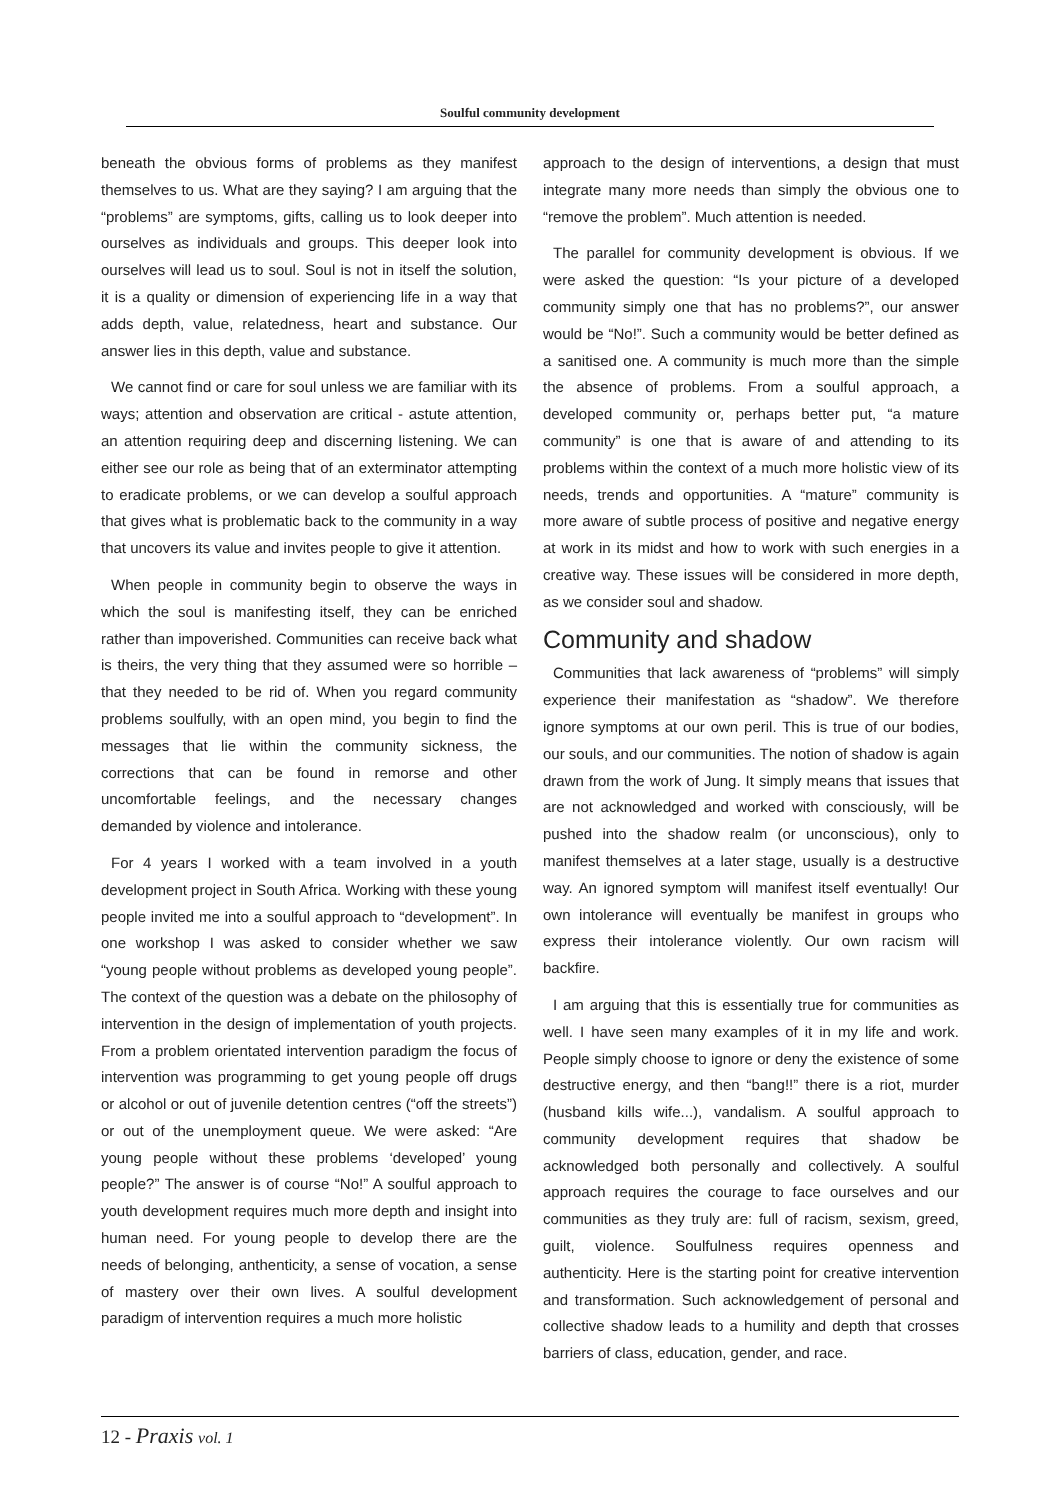Soulful community development
beneath the obvious forms of problems as they manifest themselves to us. What are they saying? I am arguing that the “problems” are symptoms, gifts, calling us to look deeper into ourselves as individuals and groups. This deeper look into ourselves will lead us to soul. Soul is not in itself the solution, it is a quality or dimension of experiencing life in a way that adds depth, value, relatedness, heart and substance. Our answer lies in this depth, value and substance.
We cannot find or care for soul unless we are familiar with its ways; attention and observation are critical - astute attention, an attention requiring deep and discerning listening. We can either see our role as being that of an exterminator attempting to eradicate problems, or we can develop a soulful approach that gives what is problematic back to the community in a way that uncovers its value and invites people to give it attention.
When people in community begin to observe the ways in which the soul is manifesting itself, they can be enriched rather than impoverished. Communities can receive back what is theirs, the very thing that they assumed were so horrible – that they needed to be rid of. When you regard community problems soulfully, with an open mind, you begin to find the messages that lie within the community sickness, the corrections that can be found in remorse and other uncomfortable feelings, and the necessary changes demanded by violence and intolerance.
For 4 years I worked with a team involved in a youth development project in South Africa. Working with these young people invited me into a soulful approach to “development”. In one workshop I was asked to consider whether we saw “young people without problems as developed young people”. The context of the question was a debate on the philosophy of intervention in the design of implementation of youth projects. From a problem orientated intervention paradigm the focus of intervention was programming to get young people off drugs or alcohol or out of juvenile detention centres (“off the streets”) or out of the unemployment queue. We were asked: “Are young people without these problems ‘developed’ young people?” The answer is of course “No!” A soulful approach to youth development requires much more depth and insight into human need. For young people to develop there are the needs of belonging, anthenticity, a sense of vocation, a sense of mastery over their own lives. A soulful development paradigm of intervention requires a much more holistic
approach to the design of interventions, a design that must integrate many more needs than simply the obvious one to “remove the problem”. Much attention is needed.
The parallel for community development is obvious. If we were asked the question: “Is your picture of a developed community simply one that has no problems?”, our answer would be “No!”. Such a community would be better defined as a sanitised one. A community is much more than the simple the absence of problems. From a soulful approach, a developed community or, perhaps better put, “a mature community” is one that is aware of and attending to its problems within the context of a much more holistic view of its needs, trends and opportunities. A “mature” community is more aware of subtle process of positive and negative energy at work in its midst and how to work with such energies in a creative way. These issues will be considered in more depth, as we consider soul and shadow.
Community and shadow
Communities that lack awareness of “problems” will simply experience their manifestation as “shadow”. We therefore ignore symptoms at our own peril. This is true of our bodies, our souls, and our communities. The notion of shadow is again drawn from the work of Jung. It simply means that issues that are not acknowledged and worked with consciously, will be pushed into the shadow realm (or unconscious), only to manifest themselves at a later stage, usually is a destructive way. An ignored symptom will manifest itself eventually! Our own intolerance will eventually be manifest in groups who express their intolerance violently. Our own racism will backfire.
I am arguing that this is essentially true for communities as well. I have seen many examples of it in my life and work. People simply choose to ignore or deny the existence of some destructive energy, and then “bang!!” there is a riot, murder (husband kills wife...), vandalism. A soulful approach to community development requires that shadow be acknowledged both personally and collectively. A soulful approach requires the courage to face ourselves and our communities as they truly are: full of racism, sexism, greed, guilt, violence. Soulfulness requires openness and authenticity. Here is the starting point for creative intervention and transformation. Such acknowledgement of personal and collective shadow leads to a humility and depth that crosses barriers of class, education, gender, and race.
12 - Praxis vol. 1